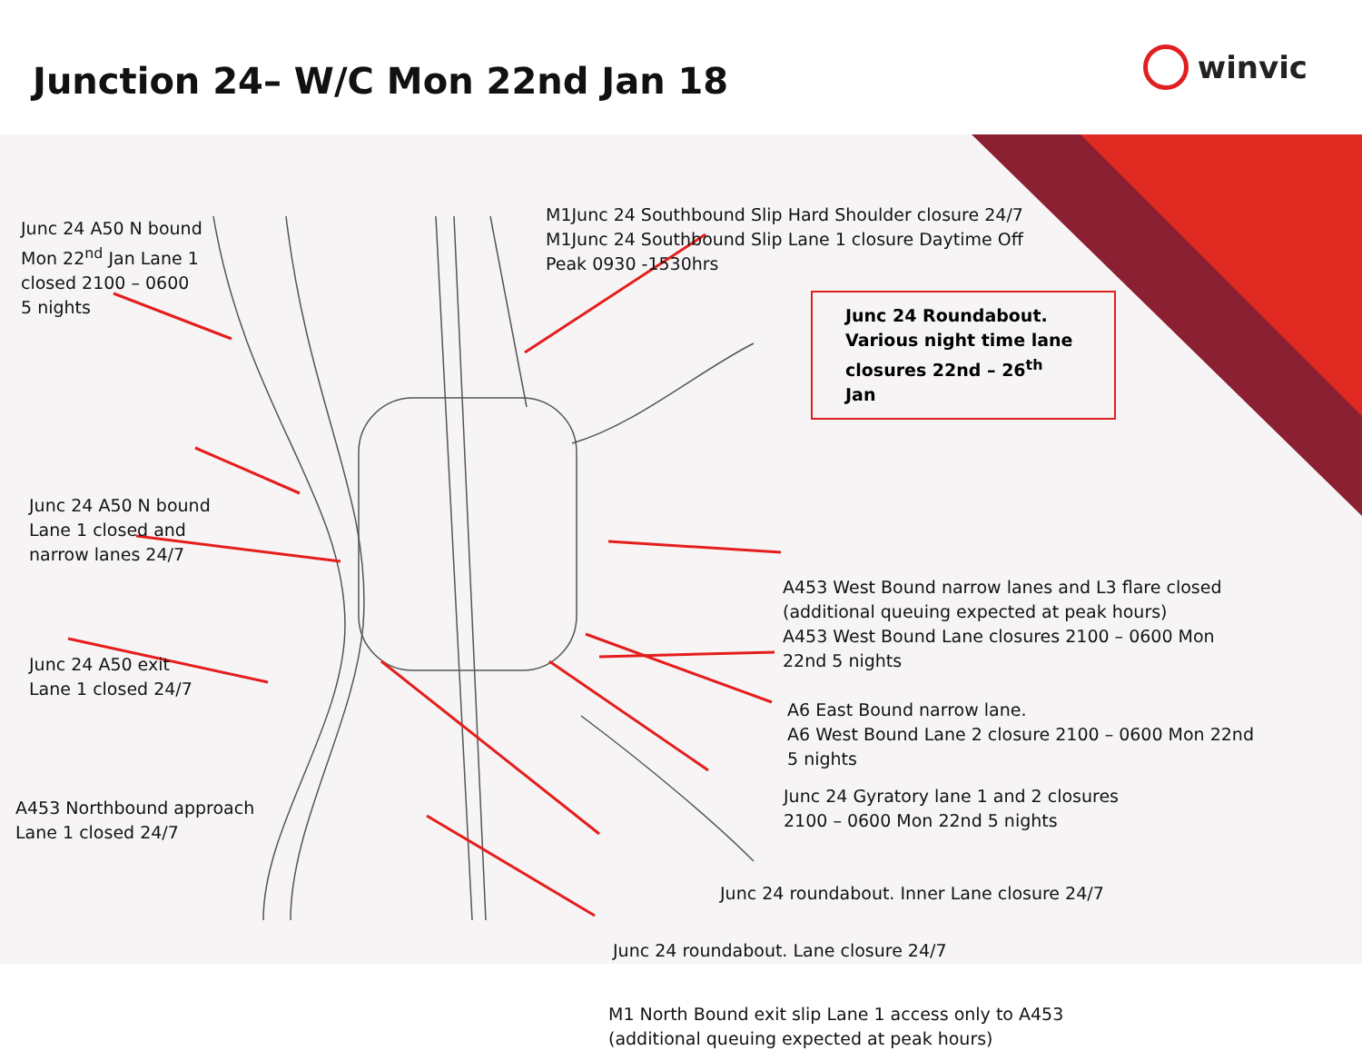Junction 24– W/C Mon 22nd Jan 18
winvic
Junc 24 A50 N bound
Mon 22<sup>nd</sup> Jan Lane 1
closed 2100 – 0600
5 nights
Junc 24 A50 N bound
Lane 1 closed and
narrow lanes 24/7
Junc 24 A50 exit
Lane 1 closed 24/7
A453 Northbound approach
Lane 1 closed 24/7
M1Junc 24 Southbound Slip Hard Shoulder closure 24/7
M1Junc 24 Southbound Slip Lane 1 closure Daytime Off
Peak 0930 -1530hrs
Junc 24 Roundabout.
Various night time lane
closures 22nd – 26<sup>th</sup>
Jan
A453 West Bound narrow lanes and L3 flare closed
(additional queuing expected at peak hours)
A453 West Bound Lane closures 2100 – 0600 Mon
22nd 5 nights
A6 East Bound narrow lane.
A6 West Bound Lane 2 closure 2100 – 0600 Mon 22nd
5 nights
Junc 24 Gyratory lane 1 and 2 closures
2100 – 0600 Mon 22nd 5 nights
Junc 24 roundabout. Inner Lane closure 24/7
Junc 24 roundabout. Lane closure 24/7
M1 North Bound exit slip Lane 1 access only to A453
(additional queuing expected at peak hours)